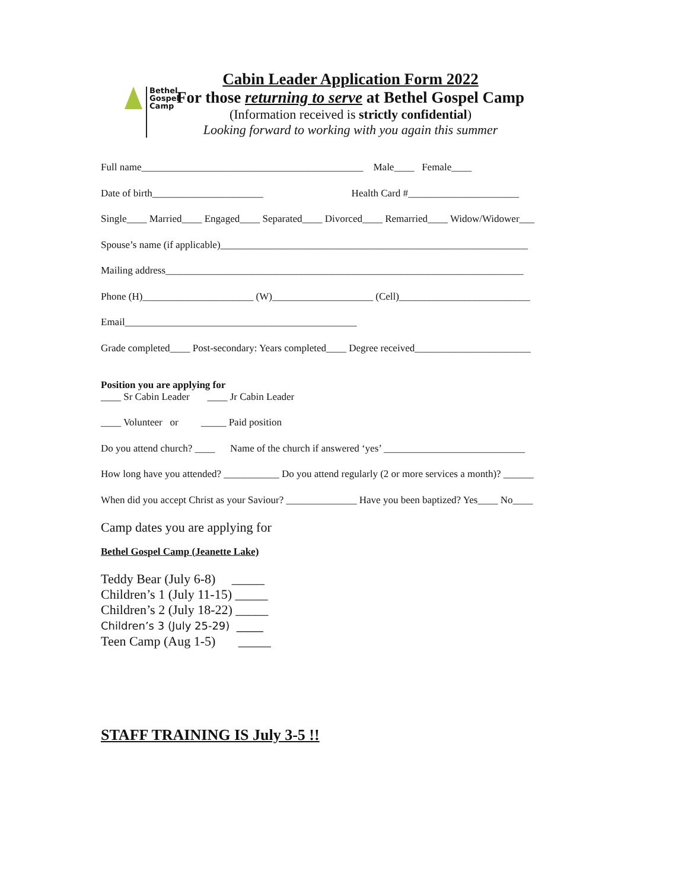Bethel
Gospel
Camp
Cabin Leader Application Form 2022
For those returning to serve at Bethel Gospel Camp
(Information received is strictly confidential)
Looking forward to working with you again this summer
Full name____________________________________________ Male____ Female____
Date of birth______________________ Health Card #______________________
Single____ Married____ Engaged____ Separated____ Divorced____ Remarried____ Widow/Widower___
Spouse’s name (if applicable)_____________________________________________________________
Mailing address_______________________________________________________________________
Phone (H)______________________ (W)____________________ (Cell)__________________________
Email______________________________________________
Grade completed____ Post-secondary: Years completed____ Degree received_______________________
Position you are applying for
____ Sr Cabin Leader ____ Jr Cabin Leader
____ Volunteer or _____ Paid position
Do you attend church? ____ Name of the church if answered ‘yes’ ____________________________
How long have you attended? ___________ Do you attend regularly (2 or more services a month)? ______
When did you accept Christ as your Saviour? ______________ Have you been baptized? Yes____ No____
Camp dates you are applying for
Bethel Gospel Camp (Jeanette Lake)
Teddy Bear (July 6-8) _____ Children’s 1 (July 11-15) _____ Children’s 2 (July 18-22) _____ Children’s 3 (July 25-29) _____ Teen Camp (Aug 1-5) _____
STAFF TRAINING IS July 3-5 !!